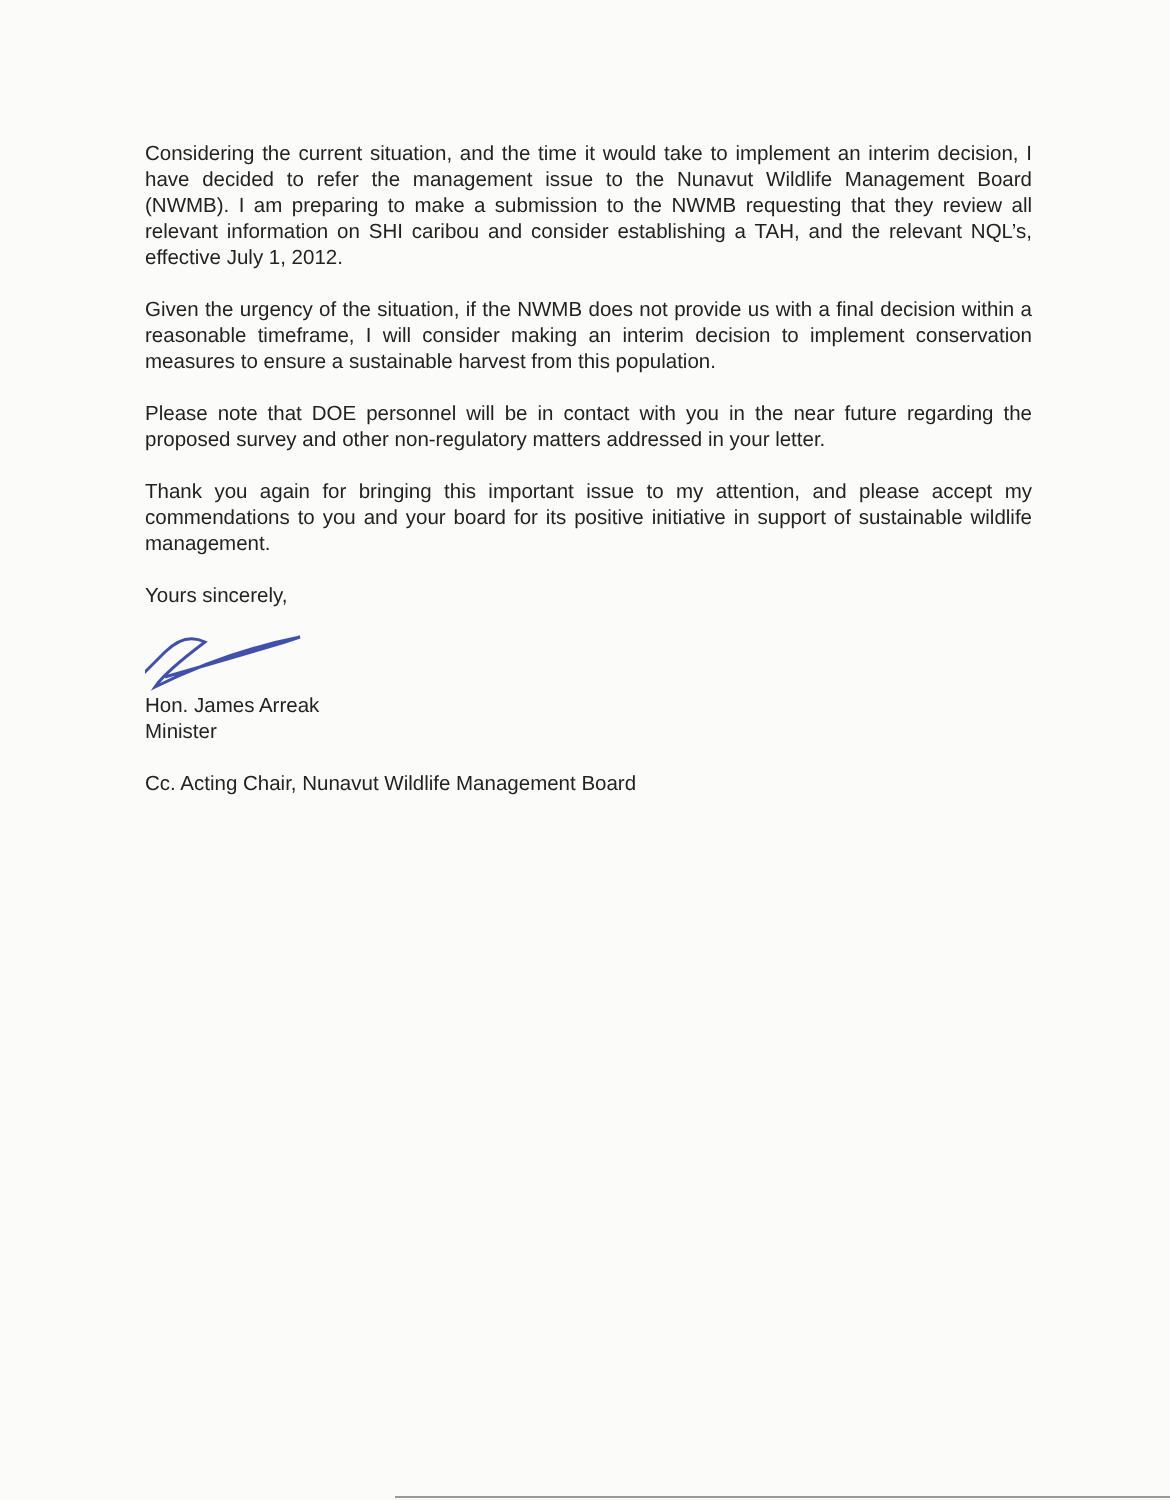Considering the current situation, and the time it would take to implement an interim decision, I have decided to refer the management issue to the Nunavut Wildlife Management Board (NWMB). I am preparing to make a submission to the NWMB requesting that they review all relevant information on SHI caribou and consider establishing a TAH, and the relevant NQL’s, effective July 1, 2012.
Given the urgency of the situation, if the NWMB does not provide us with a final decision within a reasonable timeframe, I will consider making an interim decision to implement conservation measures to ensure a sustainable harvest from this population.
Please note that DOE personnel will be in contact with you in the near future regarding the proposed survey and other non-regulatory matters addressed in your letter.
Thank you again for bringing this important issue to my attention, and please accept my commendations to you and your board for its positive initiative in support of sustainable wildlife management.
Yours sincerely,
Hon. James Arreak
Minister
Cc. Acting Chair, Nunavut Wildlife Management Board